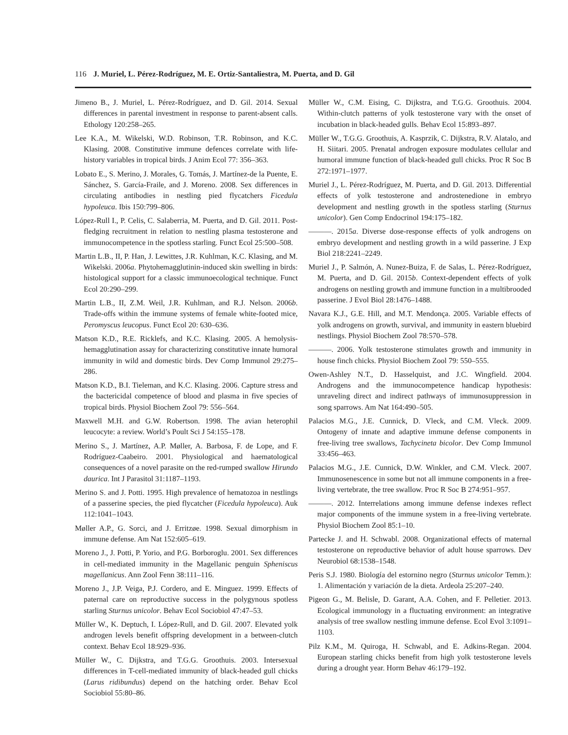116 J. Muriel, L. Pérez-Rodríguez, M. E. Ortiz-Santaliestra, M. Puerta, and D. Gil
Jimeno B., J. Muriel, L. Pérez-Rodríguez, and D. Gil. 2014. Sexual differences in parental investment in response to parent-absent calls. Ethology 120:258–265.
Lee K.A., M. Wikelski, W.D. Robinson, T.R. Robinson, and K.C. Klasing. 2008. Constitutive immune defences correlate with life-history variables in tropical birds. J Anim Ecol 77: 356–363.
Lobato E., S. Merino, J. Morales, G. Tomás, J. Martínez-de la Puente, E. Sánchez, S. García-Fraile, and J. Moreno. 2008. Sex differences in circulating antibodies in nestling pied flycatchers Ficedula hypoleuca. Ibis 150:799–806.
López-Rull I., P. Celis, C. Salaberria, M. Puerta, and D. Gil. 2011. Post-fledging recruitment in relation to nestling plasma testosterone and immunocompetence in the spotless starling. Funct Ecol 25:500–508.
Martin L.B., II, P. Han, J. Lewittes, J.R. Kuhlman, K.C. Klasing, and M. Wikelski. 2006a. Phytohemagglutinin-induced skin swelling in birds: histological support for a classic immunoecological technique. Funct Ecol 20:290–299.
Martin L.B., II, Z.M. Weil, J.R. Kuhlman, and R.J. Nelson. 2006b. Trade-offs within the immune systems of female white-footed mice, Peromyscus leucopus. Funct Ecol 20: 630–636.
Matson K.D., R.E. Ricklefs, and K.C. Klasing. 2005. A hemolysis-hemagglutination assay for characterizing constitutive innate humoral immunity in wild and domestic birds. Dev Comp Immunol 29:275–286.
Matson K.D., B.I. Tieleman, and K.C. Klasing. 2006. Capture stress and the bactericidal competence of blood and plasma in five species of tropical birds. Physiol Biochem Zool 79: 556–564.
Maxwell M.H. and G.W. Robertson. 1998. The avian heterophil leucocyte: a review. World’s Poult Sci J 54:155–178.
Merino S., J. Martínez, A.P. Møller, A. Barbosa, F. de Lope, and F. Rodríguez-Caabeiro. 2001. Physiological and haematological consequences of a novel parasite on the red-rumped swallow Hirundo daurica. Int J Parasitol 31:1187–1193.
Merino S. and J. Potti. 1995. High prevalence of hematozoa in nestlings of a passerine species, the pied flycatcher (Ficedula hypoleuca). Auk 112:1041–1043.
Møller A.P., G. Sorci, and J. Erritzøe. 1998. Sexual dimorphism in immune defense. Am Nat 152:605–619.
Moreno J., J. Potti, P. Yorio, and P.G. Borboroglu. 2001. Sex differences in cell-mediated immunity in the Magellanic penguin Spheniscus magellanicus. Ann Zool Fenn 38:111–116.
Moreno J., J.P. Veiga, P.J. Cordero, and E. Minguez. 1999. Effects of paternal care on reproductive success in the polygynous spotless starling Sturnus unicolor. Behav Ecol Sociobiol 47:47–53.
Müller W., K. Deptuch, I. López-Rull, and D. Gil. 2007. Elevated yolk androgen levels benefit offspring development in a between-clutch context. Behav Ecol 18:929–936.
Müller W., C. Dijkstra, and T.G.G. Groothuis. 2003. Intersexual differences in T-cell-mediated immunity of black-headed gull chicks (Larus ridibundus) depend on the hatching order. Behav Ecol Sociobiol 55:80–86.
Müller W., C.M. Eising, C. Dijkstra, and T.G.G. Groothuis. 2004. Within-clutch patterns of yolk testosterone vary with the onset of incubation in black-headed gulls. Behav Ecol 15:893–897.
Müller W., T.G.G. Groothuis, A. Kasprzik, C. Dijkstra, R.V. Alatalo, and H. Siitari. 2005. Prenatal androgen exposure modulates cellular and humoral immune function of black-headed gull chicks. Proc R Soc B 272:1971–1977.
Muriel J., L. Pérez-Rodríguez, M. Puerta, and D. Gil. 2013. Differential effects of yolk testosterone and androstenedione in embryo development and nestling growth in the spotless starling (Sturnus unicolor). Gen Comp Endocrinol 194:175–182.
———. 2015a. Diverse dose-response effects of yolk androgens on embryo development and nestling growth in a wild passerine. J Exp Biol 218:2241–2249.
Muriel J., P. Salmón, A. Nunez-Buiza, F. de Salas, L. Pérez-Rodríguez, M. Puerta, and D. Gil. 2015b. Context-dependent effects of yolk androgens on nestling growth and immune function in a multibrooded passerine. J Evol Biol 28:1476–1488.
Navara K.J., G.E. Hill, and M.T. Mendonça. 2005. Variable effects of yolk androgens on growth, survival, and immunity in eastern bluebird nestlings. Physiol Biochem Zool 78:570–578.
———. 2006. Yolk testosterone stimulates growth and immunity in house finch chicks. Physiol Biochem Zool 79: 550–555.
Owen-Ashley N.T., D. Hasselquist, and J.C. Wingfield. 2004. Androgens and the immunocompetence handicap hypothesis: unraveling direct and indirect pathways of immunosuppression in song sparrows. Am Nat 164:490–505.
Palacios M.G., J.E. Cunnick, D. Vleck, and C.M. Vleck. 2009. Ontogeny of innate and adaptive immune defense components in free-living tree swallows, Tachycineta bicolor. Dev Comp Immunol 33:456–463.
Palacios M.G., J.E. Cunnick, D.W. Winkler, and C.M. Vleck. 2007. Immunosenescence in some but not all immune components in a free-living vertebrate, the tree swallow. Proc R Soc B 274:951–957.
———. 2012. Interrelations among immune defense indexes reflect major components of the immune system in a free-living vertebrate. Physiol Biochem Zool 85:1–10.
Partecke J. and H. Schwabl. 2008. Organizational effects of maternal testosterone on reproductive behavior of adult house sparrows. Dev Neurobiol 68:1538–1548.
Peris S.J. 1980. Biología del estornino negro (Sturnus unicolor Temm.): 1. Alimentación y variación de la dieta. Ardeola 25:207–240.
Pigeon G., M. Belisle, D. Garant, A.A. Cohen, and F. Pelletier. 2013. Ecological immunology in a fluctuating environment: an integrative analysis of tree swallow nestling immune defense. Ecol Evol 3:1091–1103.
Pilz K.M., M. Quiroga, H. Schwabl, and E. Adkins-Regan. 2004. European starling chicks benefit from high yolk testosterone levels during a drought year. Horm Behav 46:179–192.